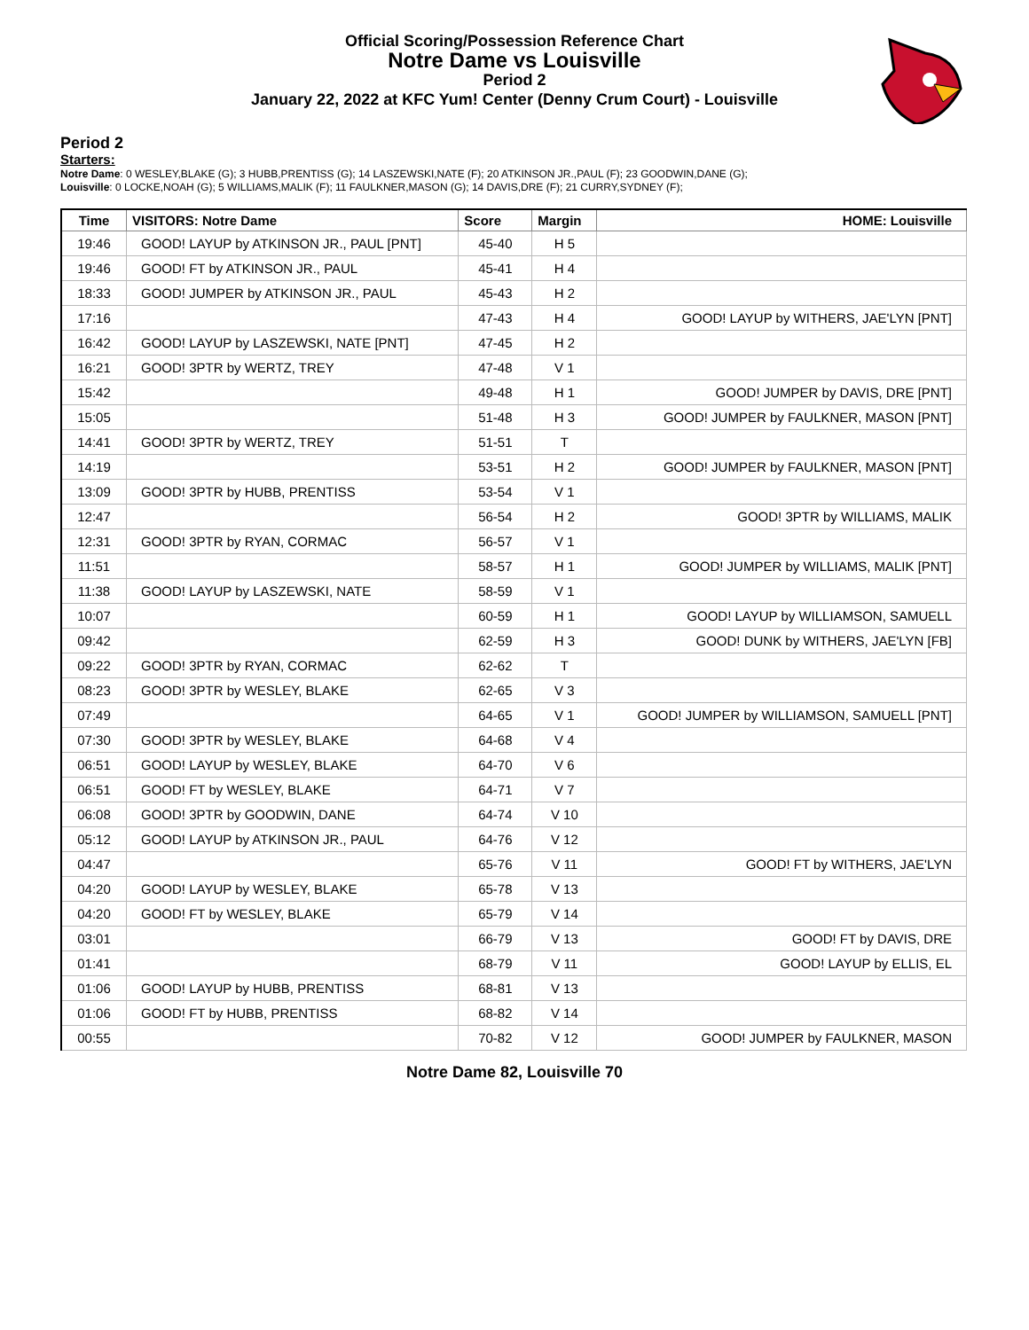Official Scoring/Possession Reference Chart
Notre Dame vs Louisville
Period 2
January 22, 2022 at KFC Yum! Center (Denny Crum Court) - Louisville
Period 2
Starters:
Notre Dame: 0 WESLEY,BLAKE (G); 3 HUBB,PRENTISS (G); 14 LASZEWSKI,NATE (F); 20 ATKINSON JR.,PAUL (F); 23 GOODWIN,DANE (G);
Louisville: 0 LOCKE,NOAH (G); 5 WILLIAMS,MALIK (F); 11 FAULKNER,MASON (G); 14 DAVIS,DRE (F); 21 CURRY,SYDNEY (F);
| Time | VISITORS: Notre Dame | Score | Margin | HOME: Louisville |
| --- | --- | --- | --- | --- |
| 19:46 | GOOD! LAYUP by ATKINSON JR., PAUL [PNT] | 45-40 | H 5 | |
| 19:46 | GOOD! FT by ATKINSON JR., PAUL | 45-41 | H 4 | |
| 18:33 | GOOD! JUMPER by ATKINSON JR., PAUL | 45-43 | H 2 | |
| 17:16 | | 47-43 | H 4 | GOOD! LAYUP by WITHERS, JAE'LYN [PNT] |
| 16:42 | GOOD! LAYUP by LASZEWSKI, NATE [PNT] | 47-45 | H 2 | |
| 16:21 | GOOD! 3PTR by WERTZ, TREY | 47-48 | V 1 | |
| 15:42 | | 49-48 | H 1 | GOOD! JUMPER by DAVIS, DRE [PNT] |
| 15:05 | | 51-48 | H 3 | GOOD! JUMPER by FAULKNER, MASON [PNT] |
| 14:41 | GOOD! 3PTR by WERTZ, TREY | 51-51 | T | |
| 14:19 | | 53-51 | H 2 | GOOD! JUMPER by FAULKNER, MASON [PNT] |
| 13:09 | GOOD! 3PTR by HUBB, PRENTISS | 53-54 | V 1 | |
| 12:47 | | 56-54 | H 2 | GOOD! 3PTR by WILLIAMS, MALIK |
| 12:31 | GOOD! 3PTR by RYAN, CORMAC | 56-57 | V 1 | |
| 11:51 | | 58-57 | H 1 | GOOD! JUMPER by WILLIAMS, MALIK [PNT] |
| 11:38 | GOOD! LAYUP by LASZEWSKI, NATE | 58-59 | V 1 | |
| 10:07 | | 60-59 | H 1 | GOOD! LAYUP by WILLIAMSON, SAMUELL |
| 09:42 | | 62-59 | H 3 | GOOD! DUNK by WITHERS, JAE'LYN [FB] |
| 09:22 | GOOD! 3PTR by RYAN, CORMAC | 62-62 | T | |
| 08:23 | GOOD! 3PTR by WESLEY, BLAKE | 62-65 | V 3 | |
| 07:49 | | 64-65 | V 1 | GOOD! JUMPER by WILLIAMSON, SAMUELL [PNT] |
| 07:30 | GOOD! 3PTR by WESLEY, BLAKE | 64-68 | V 4 | |
| 06:51 | GOOD! LAYUP by WESLEY, BLAKE | 64-70 | V 6 | |
| 06:51 | GOOD! FT by WESLEY, BLAKE | 64-71 | V 7 | |
| 06:08 | GOOD! 3PTR by GOODWIN, DANE | 64-74 | V 10 | |
| 05:12 | GOOD! LAYUP by ATKINSON JR., PAUL | 64-76 | V 12 | |
| 04:47 | | 65-76 | V 11 | GOOD! FT by WITHERS, JAE'LYN |
| 04:20 | GOOD! LAYUP by WESLEY, BLAKE | 65-78 | V 13 | |
| 04:20 | GOOD! FT by WESLEY, BLAKE | 65-79 | V 14 | |
| 03:01 | | 66-79 | V 13 | GOOD! FT by DAVIS, DRE |
| 01:41 | | 68-79 | V 11 | GOOD! LAYUP by ELLIS, EL |
| 01:06 | GOOD! LAYUP by HUBB, PRENTISS | 68-81 | V 13 | |
| 01:06 | GOOD! FT by HUBB, PRENTISS | 68-82 | V 14 | |
| 00:55 | | 70-82 | V 12 | GOOD! JUMPER by FAULKNER, MASON |
Notre Dame 82, Louisville 70